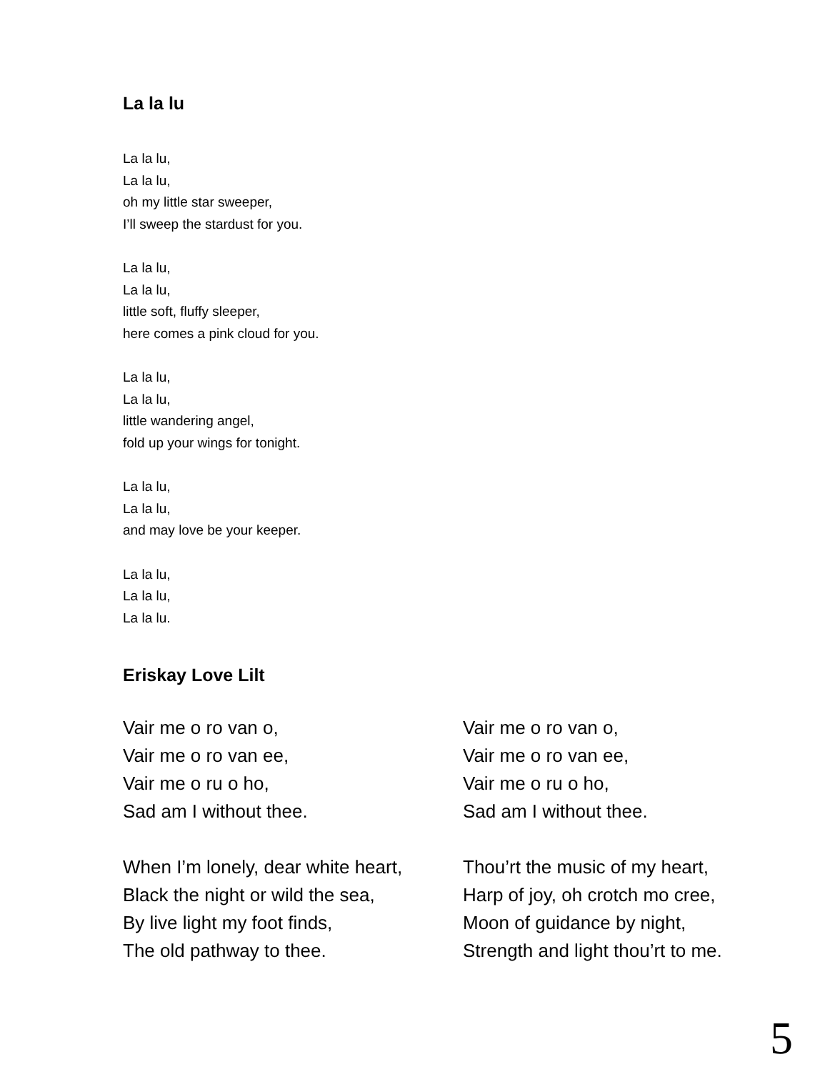La la lu
La la lu,
La la lu,
oh my little star sweeper,
I’ll sweep the stardust for you.
La la lu,
La la lu,
little soft, fluffy sleeper,
here comes a pink cloud for you.
La la lu,
La la lu,
little wandering angel,
fold up your wings for tonight.
La la lu,
La la lu,
and may love be your keeper.
La la lu,
La la lu,
La la lu.
Eriskay Love Lilt
Vair me o ro van o,
Vair me o ro van ee,
Vair me o ru o ho,
Sad am I without thee.
When I’m lonely, dear white heart,
Black the night or wild the sea,
By live light my foot finds,
The old pathway to thee.
Vair me o ro van o,
Vair me o ro van ee,
Vair me o ru o ho,
Sad am I without thee.
Thou’rt the music of my heart,
Harp of joy, oh crotch mo cree,
Moon of guidance by night,
Strength and light thou’rt to me.
5